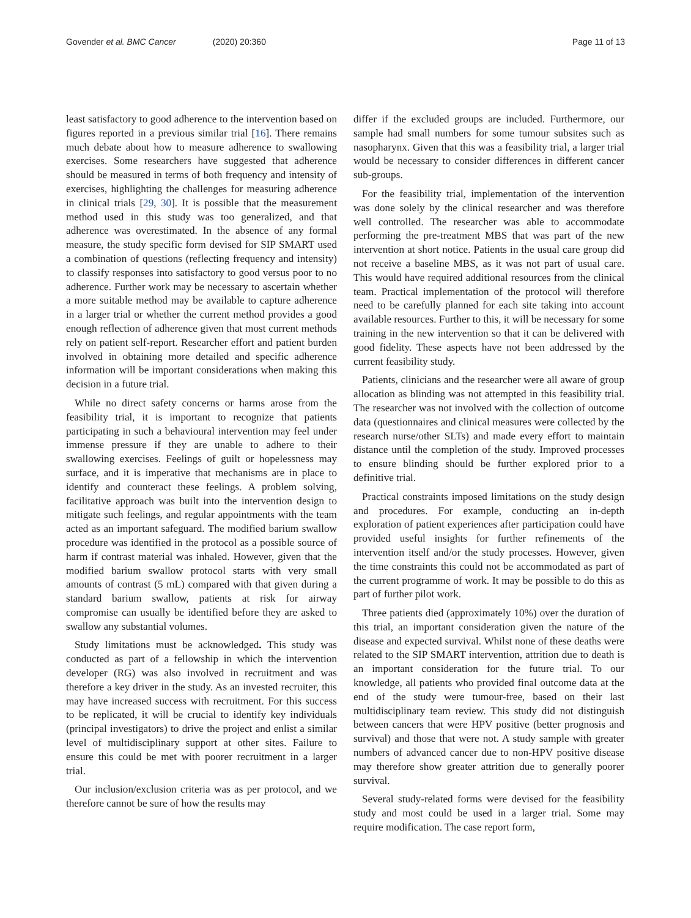Govender et al. BMC Cancer (2020) 20:360 Page 11 of 13
least satisfactory to good adherence to the intervention based on figures reported in a previous similar trial [16]. There remains much debate about how to measure adherence to swallowing exercises. Some researchers have suggested that adherence should be measured in terms of both frequency and intensity of exercises, highlighting the challenges for measuring adherence in clinical trials [29, 30]. It is possible that the measurement method used in this study was too generalized, and that adherence was overestimated. In the absence of any formal measure, the study specific form devised for SIP SMART used a combination of questions (reflecting frequency and intensity) to classify responses into satisfactory to good versus poor to no adherence. Further work may be necessary to ascertain whether a more suitable method may be available to capture adherence in a larger trial or whether the current method provides a good enough reflection of adherence given that most current methods rely on patient self-report. Researcher effort and patient burden involved in obtaining more detailed and specific adherence information will be important considerations when making this decision in a future trial.
While no direct safety concerns or harms arose from the feasibility trial, it is important to recognize that patients participating in such a behavioural intervention may feel under immense pressure if they are unable to adhere to their swallowing exercises. Feelings of guilt or hopelessness may surface, and it is imperative that mechanisms are in place to identify and counteract these feelings. A problem solving, facilitative approach was built into the intervention design to mitigate such feelings, and regular appointments with the team acted as an important safeguard. The modified barium swallow procedure was identified in the protocol as a possible source of harm if contrast material was inhaled. However, given that the modified barium swallow protocol starts with very small amounts of contrast (5 mL) compared with that given during a standard barium swallow, patients at risk for airway compromise can usually be identified before they are asked to swallow any substantial volumes.
Study limitations must be acknowledged. This study was conducted as part of a fellowship in which the intervention developer (RG) was also involved in recruitment and was therefore a key driver in the study. As an invested recruiter, this may have increased success with recruitment. For this success to be replicated, it will be crucial to identify key individuals (principal investigators) to drive the project and enlist a similar level of multidisciplinary support at other sites. Failure to ensure this could be met with poorer recruitment in a larger trial.
Our inclusion/exclusion criteria was as per protocol, and we therefore cannot be sure of how the results may
differ if the excluded groups are included. Furthermore, our sample had small numbers for some tumour subsites such as nasopharynx. Given that this was a feasibility trial, a larger trial would be necessary to consider differences in different cancer sub-groups.
For the feasibility trial, implementation of the intervention was done solely by the clinical researcher and was therefore well controlled. The researcher was able to accommodate performing the pre-treatment MBS that was part of the new intervention at short notice. Patients in the usual care group did not receive a baseline MBS, as it was not part of usual care. This would have required additional resources from the clinical team. Practical implementation of the protocol will therefore need to be carefully planned for each site taking into account available resources. Further to this, it will be necessary for some training in the new intervention so that it can be delivered with good fidelity. These aspects have not been addressed by the current feasibility study.
Patients, clinicians and the researcher were all aware of group allocation as blinding was not attempted in this feasibility trial. The researcher was not involved with the collection of outcome data (questionnaires and clinical measures were collected by the research nurse/other SLTs) and made every effort to maintain distance until the completion of the study. Improved processes to ensure blinding should be further explored prior to a definitive trial.
Practical constraints imposed limitations on the study design and procedures. For example, conducting an in-depth exploration of patient experiences after participation could have provided useful insights for further refinements of the intervention itself and/or the study processes. However, given the time constraints this could not be accommodated as part of the current programme of work. It may be possible to do this as part of further pilot work.
Three patients died (approximately 10%) over the duration of this trial, an important consideration given the nature of the disease and expected survival. Whilst none of these deaths were related to the SIP SMART intervention, attrition due to death is an important consideration for the future trial. To our knowledge, all patients who provided final outcome data at the end of the study were tumour-free, based on their last multidisciplinary team review. This study did not distinguish between cancers that were HPV positive (better prognosis and survival) and those that were not. A study sample with greater numbers of advanced cancer due to non-HPV positive disease may therefore show greater attrition due to generally poorer survival.
Several study-related forms were devised for the feasibility study and most could be used in a larger trial. Some may require modification. The case report form,